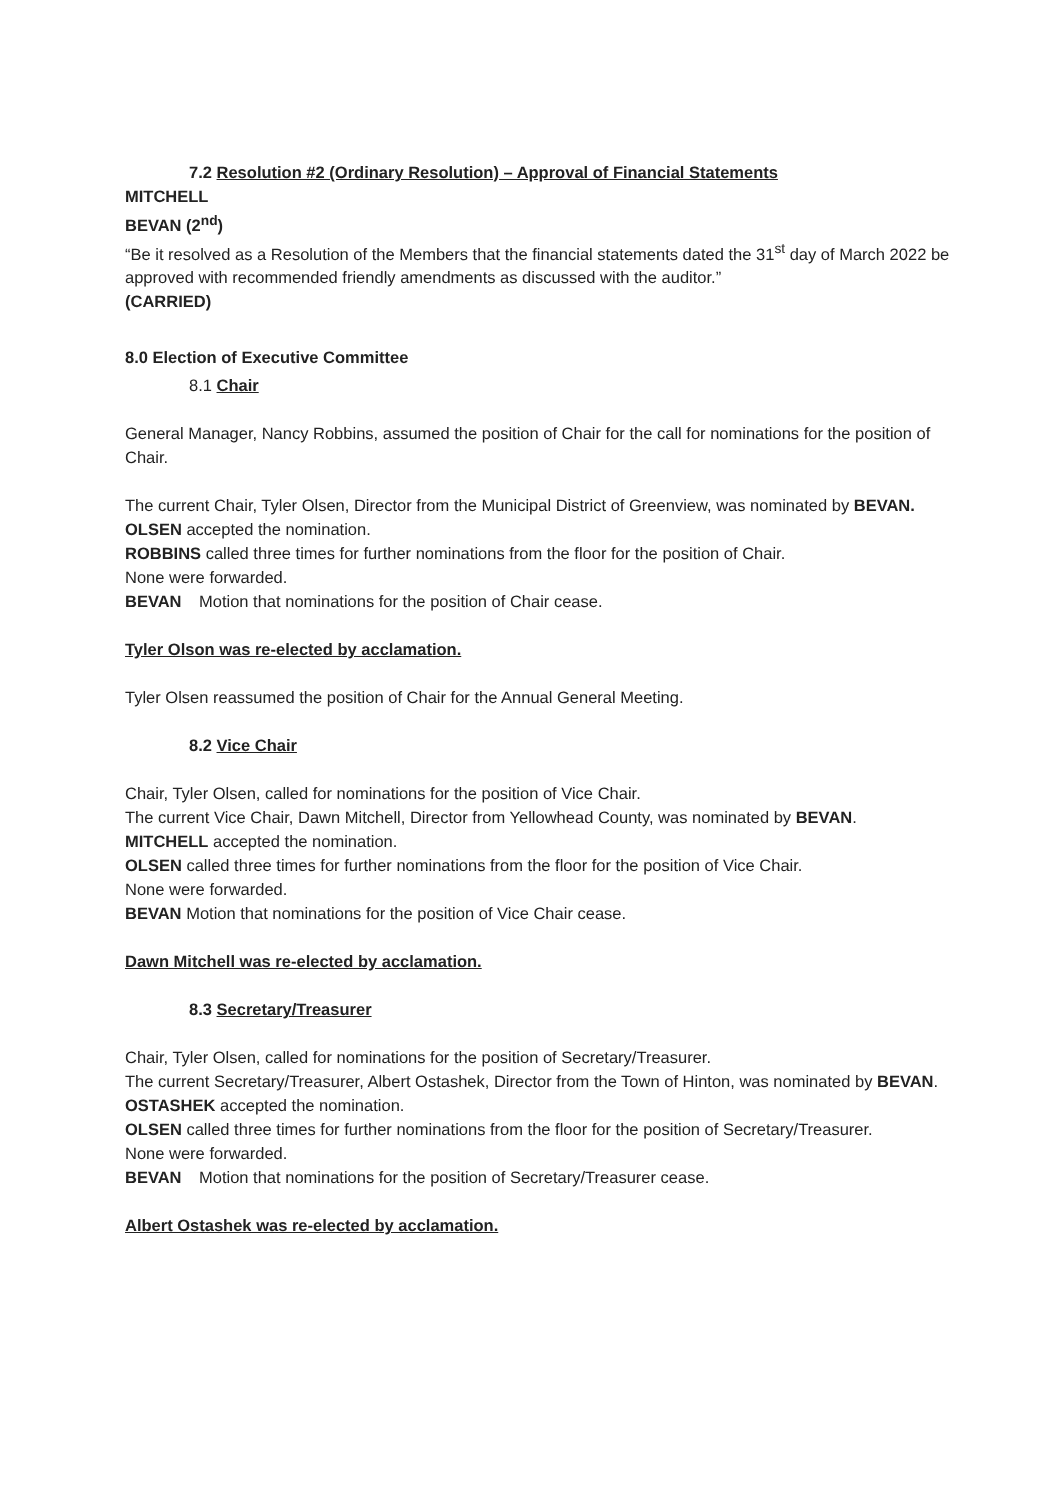7.2 Resolution #2 (Ordinary Resolution) – Approval of Financial Statements
MITCHELL
BEVAN (2<sup>nd</sup>)
“Be it resolved as a Resolution of the Members that the financial statements dated the 31<sup>st</sup> day of March 2022 be approved with recommended friendly amendments as discussed with the auditor.”
(CARRIED)
8.0 Election of Executive Committee
8.1 Chair
General Manager, Nancy Robbins, assumed the position of Chair for the call for nominations for the position of Chair.
The current Chair, Tyler Olsen, Director from the Municipal District of Greenview, was nominated by BEVAN. OLSEN accepted the nomination.
ROBBINS called three times for further nominations from the floor for the position of Chair.
None were forwarded.
BEVAN Motion that nominations for the position of Chair cease.
Tyler Olson was re-elected by acclamation.
Tyler Olsen reassumed the position of Chair for the Annual General Meeting.
8.2 Vice Chair
Chair, Tyler Olsen, called for nominations for the position of Vice Chair.
The current Vice Chair, Dawn Mitchell, Director from Yellowhead County, was nominated by BEVAN.
MITCHELL accepted the nomination.
OLSEN called three times for further nominations from the floor for the position of Vice Chair.
None were forwarded.
BEVAN Motion that nominations for the position of Vice Chair cease.
Dawn Mitchell was re-elected by acclamation.
8.3 Secretary/Treasurer
Chair, Tyler Olsen, called for nominations for the position of Secretary/Treasurer.
The current Secretary/Treasurer, Albert Ostashek, Director from the Town of Hinton, was nominated by BEVAN. OSTASHEK accepted the nomination.
OLSEN called three times for further nominations from the floor for the position of Secretary/Treasurer.
None were forwarded.
BEVAN Motion that nominations for the position of Secretary/Treasurer cease.
Albert Ostashek was re-elected by acclamation.